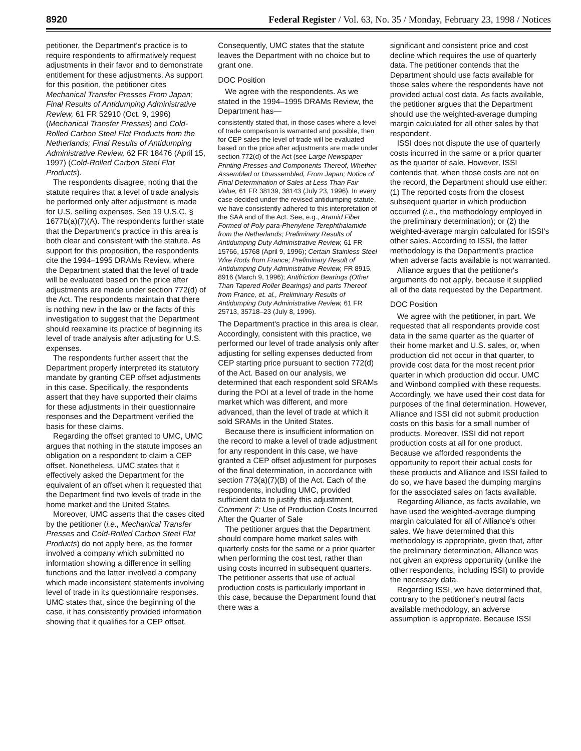8920 Federal Register / Vol. 63, No. 35 / Monday, February 23, 1998 / Notices
petitioner, the Department's practice is to require respondents to affirmatively request adjustments in their favor and to demonstrate entitlement for these adjustments. As support for this position, the petitioner cites Mechanical Transfer Presses From Japan; Final Results of Antidumping Administrative Review, 61 FR 52910 (Oct. 9, 1996) (Mechanical Transfer Presses) and Cold-Rolled Carbon Steel Flat Products from the Netherlands; Final Results of Antidumping Administrative Review, 62 FR 18476 (April 15, 1997) (Cold-Rolled Carbon Steel Flat Products).
The respondents disagree, noting that the statute requires that a level of trade analysis be performed only after adjustment is made for U.S. selling expenses. See 19 U.S.C. § 1677b(a)(7)(A). The respondents further state that the Department's practice in this area is both clear and consistent with the statute. As support for this proposition, the respondents cite the 1994–1995 DRAMs Review, where the Department stated that the level of trade will be evaluated based on the price after adjustments are made under section 772(d) of the Act. The respondents maintain that there is nothing new in the law or the facts of this investigation to suggest that the Department should reexamine its practice of beginning its level of trade analysis after adjusting for U.S. expenses.
The respondents further assert that the Department properly interpreted its statutory mandate by granting CEP offset adjustments in this case. Specifically, the respondents assert that they have supported their claims for these adjustments in their questionnaire responses and the Department verified the basis for these claims.
Regarding the offset granted to UMC, UMC argues that nothing in the statute imposes an obligation on a respondent to claim a CEP offset. Nonetheless, UMC states that it effectively asked the Department for the equivalent of an offset when it requested that the Department find two levels of trade in the home market and the United States.
Moreover, UMC asserts that the cases cited by the petitioner (i.e., Mechanical Transfer Presses and Cold-Rolled Carbon Steel Flat Products) do not apply here, as the former involved a company which submitted no information showing a difference in selling functions and the latter involved a company which made inconsistent statements involving level of trade in its questionnaire responses. UMC states that, since the beginning of the case, it has consistently provided information showing that it qualifies for a CEP offset.
Consequently, UMC states that the statute leaves the Department with no choice but to grant one.
DOC Position
We agree with the respondents. As we stated in the 1994–1995 DRAMs Review, the Department has—
consistently stated that, in those cases where a level of trade comparison is warranted and possible, then for CEP sales the level of trade will be evaluated based on the price after adjustments are made under section 772(d) of the Act (see Large Newspaper Printing Presses and Components Thereof, Whether Assembled or Unassembled, From Japan; Notice of Final Determination of Sales at Less Than Fair Value, 61 FR 38139, 38143 (July 23, 1996). In every case decided under the revised antidumping statute, we have consistently adhered to this interpretation of the SAA and of the Act. See, e.g., Aramid Fiber Formed of Poly para-Phenylene Terephthalamide from the Netherlands; Preliminary Results of Antidumping Duty Administrative Review, 61 FR 15766, 15768 (April 9, 1996); Certain Stainless Steel Wire Rods from France; Preliminary Result of Antidumping Duty Administrative Review, FR 8915, 8916 (March 9, 1996); Antifriction Bearings (Other Than Tapered Roller Bearings) and parts Thereof from France, et. al., Preliminary Results of Antidumping Duty Administrative Review, 61 FR 25713, 35718–23 (July 8, 1996).
The Department's practice in this area is clear. Accordingly, consistent with this practice, we performed our level of trade analysis only after adjusting for selling expenses deducted from CEP starting price pursuant to section 772(d) of the Act. Based on our analysis, we determined that each respondent sold SRAMs during the POI at a level of trade in the home market which was different, and more advanced, than the level of trade at which it sold SRAMs in the United States.
Because there is insufficient information on the record to make a level of trade adjustment for any respondent in this case, we have granted a CEP offset adjustment for purposes of the final determination, in accordance with section 773(a)(7)(B) of the Act. Each of the respondents, including UMC, provided sufficient data to justify this adjustment,
Comment 7: Use of Production Costs Incurred After the Quarter of Sale
The petitioner argues that the Department should compare home market sales with quarterly costs for the same or a prior quarter when performing the cost test, rather than using costs incurred in subsequent quarters. The petitioner asserts that use of actual production costs is particularly important in this case, because the Department found that there was a
significant and consistent price and cost decline which requires the use of quarterly data. The petitioner contends that the Department should use facts available for those sales where the respondents have not provided actual cost data. As facts available, the petitioner argues that the Department should use the weighted-average dumping margin calculated for all other sales by that respondent.
ISSI does not dispute the use of quarterly costs incurred in the same or a prior quarter as the quarter of sale. However, ISSI contends that, when those costs are not on the record, the Department should use either: (1) The reported costs from the closest subsequent quarter in which production occurred (i.e., the methodology employed in the preliminary determination); or (2) the weighted-average margin calculated for ISSI's other sales. According to ISSI, the latter methodology is the Department's practice when adverse facts available is not warranted.
Alliance argues that the petitioner's arguments do not apply, because it supplied all of the data requested by the Department.
DOC Position
We agree with the petitioner, in part. We requested that all respondents provide cost data in the same quarter as the quarter of their home market and U.S. sales, or, when production did not occur in that quarter, to provide cost data for the most recent prior quarter in which production did occur. UMC and Winbond complied with these requests. Accordingly, we have used their cost data for purposes of the final determination. However, Alliance and ISSI did not submit production costs on this basis for a small number of products. Moreover, ISSI did not report production costs at all for one product. Because we afforded respondents the opportunity to report their actual costs for these products and Alliance and ISSI failed to do so, we have based the dumping margins for the associated sales on facts available.
Regarding Alliance, as facts available, we have used the weighted-average dumping margin calculated for all of Alliance's other sales. We have determined that this methodology is appropriate, given that, after the preliminary determination, Alliance was not given an express opportunity (unlike the other respondents, including ISSI) to provide the necessary data.
Regarding ISSI, we have determined that, contrary to the petitioner's neutral facts available methodology, an adverse assumption is appropriate. Because ISSI